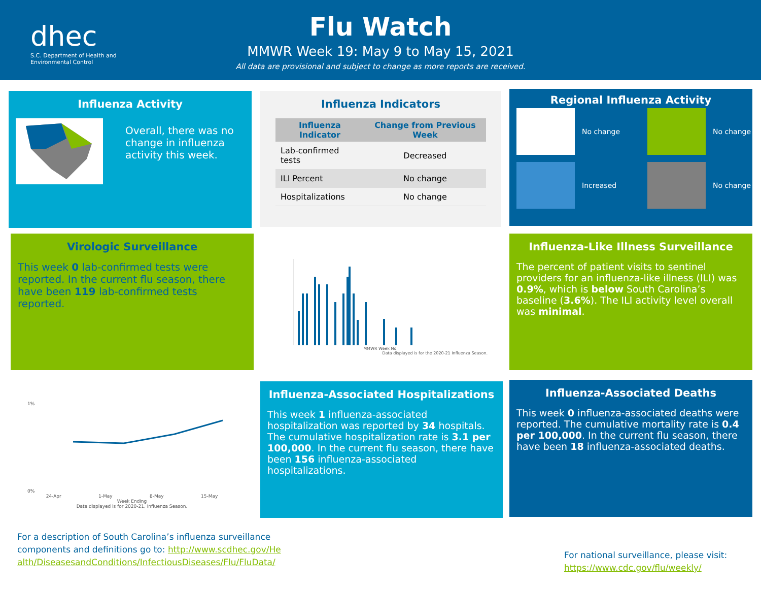dhec
S.C. Department of Health and
Environmental Control
Flu Watch
MMWR Week 19: May 9 to May 15, 2021
All data are provisional and subject to change as more reports are received.
Influenza Activity
Overall, there was no change in influenza activity this week.
Influenza Indicators
| Influenza Indicator | Change from Previous Week |
| --- | --- |
| Lab-confirmed tests | Decreased |
| ILI Percent | No change |
| Hospitalizations | No change |
Regional Influenza Activity
No change
No change
Increased
No change
Virologic Surveillance
This week 0 lab-confirmed tests were reported. In the current flu season, there have been 119 lab-confirmed tests reported.
MMWR Week No.
Data displayed is for the 2020-21 Influenza Season.
Influenza-Like Illness Surveillance
The percent of patient visits to sentinel providers for an influenza-like illness (ILI) was 0.9%, which is below South Carolina’s baseline (3.6%). The ILI activity level overall was minimal.
1%
0%
24-Apr 1-May 8-May 15-May
Week Ending
Data displayed is for 2020-21, Influenza Season.
Influenza-Associated Hospitalizations
This week 1 influenza-associated hospitalization was reported by 34 hospitals. The cumulative hospitalization rate is 3.1 per 100,000. In the current flu season, there have been 156 influenza-associated hospitalizations.
Influenza-Associated Deaths
This week 0 influenza-associated deaths were reported. The cumulative mortality rate is 0.4 per 100,000. In the current flu season, there have been 18 influenza-associated deaths.
For a description of South Carolina’s influenza surveillance components and definitions go to: http://www.scdhec.gov/Health/DiseasesandConditions/InfectiousDiseases/Flu/FluData/
For national surveillance, please visit:
https://www.cdc.gov/flu/weekly/